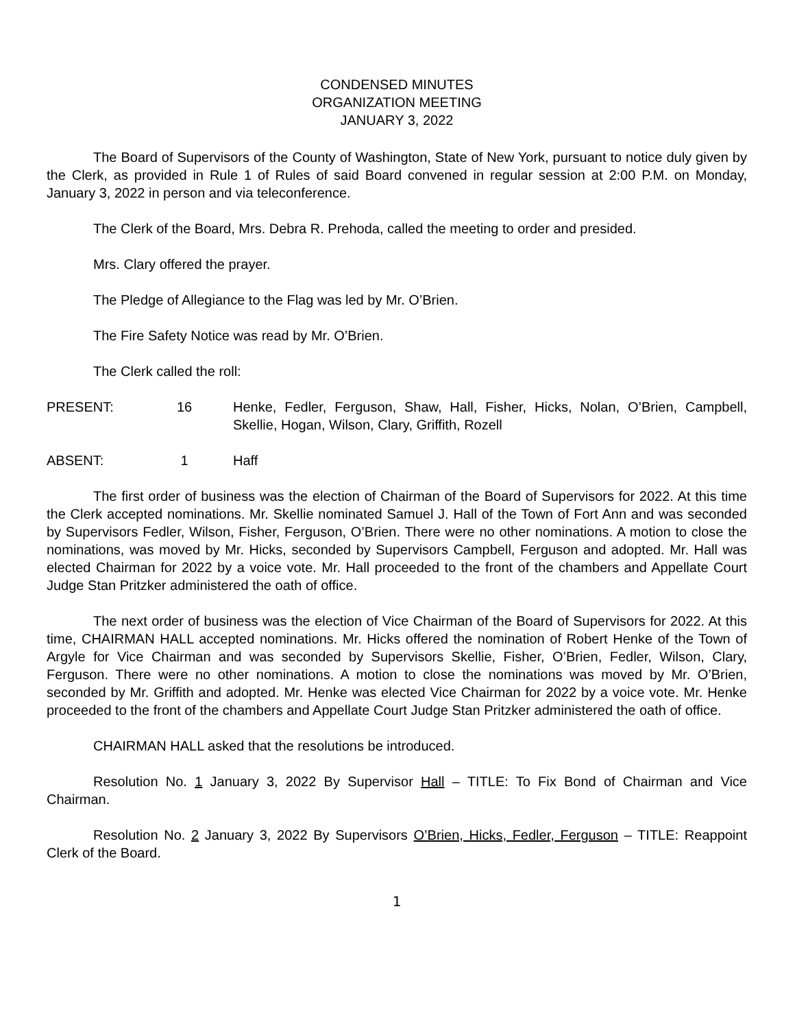CONDENSED MINUTES
ORGANIZATION MEETING
JANUARY 3, 2022
The Board of Supervisors of the County of Washington, State of New York, pursuant to notice duly given by the Clerk, as provided in Rule 1 of Rules of said Board convened in regular session at 2:00 P.M. on Monday, January 3, 2022 in person and via teleconference.
The Clerk of the Board, Mrs. Debra R. Prehoda, called the meeting to order and presided.
Mrs. Clary offered the prayer.
The Pledge of Allegiance to the Flag was led by Mr. O’Brien.
The Fire Safety Notice was read by Mr. O’Brien.
The Clerk called the roll:
PRESENT: 16 Henke, Fedler, Ferguson, Shaw, Hall, Fisher, Hicks, Nolan, O’Brien, Campbell, Skellie, Hogan, Wilson, Clary, Griffith, Rozell
ABSENT: 1 Haff
The first order of business was the election of Chairman of the Board of Supervisors for 2022. At this time the Clerk accepted nominations. Mr. Skellie nominated Samuel J. Hall of the Town of Fort Ann and was seconded by Supervisors Fedler, Wilson, Fisher, Ferguson, O’Brien. There were no other nominations. A motion to close the nominations, was moved by Mr. Hicks, seconded by Supervisors Campbell, Ferguson and adopted. Mr. Hall was elected Chairman for 2022 by a voice vote. Mr. Hall proceeded to the front of the chambers and Appellate Court Judge Stan Pritzker administered the oath of office.
The next order of business was the election of Vice Chairman of the Board of Supervisors for 2022. At this time, CHAIRMAN HALL accepted nominations. Mr. Hicks offered the nomination of Robert Henke of the Town of Argyle for Vice Chairman and was seconded by Supervisors Skellie, Fisher, O’Brien, Fedler, Wilson, Clary, Ferguson. There were no other nominations. A motion to close the nominations was moved by Mr. O’Brien, seconded by Mr. Griffith and adopted. Mr. Henke was elected Vice Chairman for 2022 by a voice vote. Mr. Henke proceeded to the front of the chambers and Appellate Court Judge Stan Pritzker administered the oath of office.
CHAIRMAN HALL asked that the resolutions be introduced.
Resolution No. 1 January 3, 2022 By Supervisor Hall – TITLE: To Fix Bond of Chairman and Vice Chairman.
Resolution No. 2 January 3, 2022 By Supervisors O’Brien, Hicks, Fedler, Ferguson – TITLE: Reappoint Clerk of the Board.
1